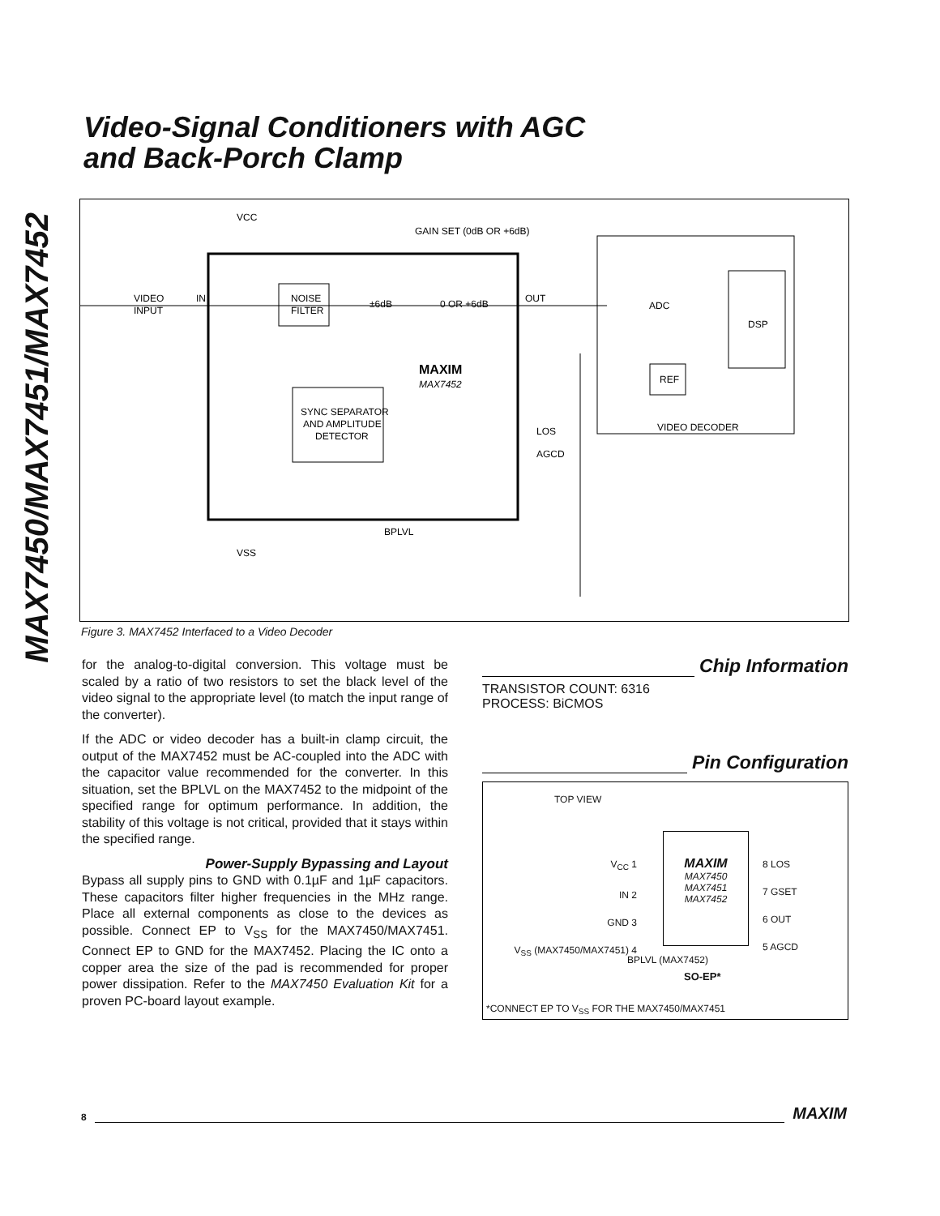MAX7450/MAX7451/MAX7452
Video-Signal Conditioners with AGC
and Back-Porch Clamp
VCC
GAIN SET (0dB OR +6dB)
VIDEO
INPUT
IN
NOISE
FILTER
±6dB
0 OR +6dB
OUT
ADC
DSP
REF
VIDEO DECODER
MAXIM
MAX7452
SYNC SEPARATOR
AND AMPLITUDE
DETECTOR
LOS
AGCD
BPLVL
VSS
Figure 3. MAX7452 Interfaced to a Video Decoder
for the analog-to-digital conversion. This voltage must be scaled by a ratio of two resistors to set the black level of the video signal to the appropriate level (to match the input range of the converter).
If the ADC or video decoder has a built-in clamp circuit, the output of the MAX7452 must be AC-coupled into the ADC with the capacitor value recommended for the converter. In this situation, set the BPLVL on the MAX7452 to the midpoint of the specified range for optimum performance. In addition, the stability of this voltage is not critical, provided that it stays within the specified range.
Power-Supply Bypassing and Layout
Bypass all supply pins to GND with 0.1µF and 1µF capacitors. These capacitors filter higher frequencies in the MHz range. Place all external components as close to the devices as possible. Connect EP to V<sub>SS</sub> for the MAX7450/MAX7451. Connect EP to GND for the MAX7452. Placing the IC onto a copper area the size of the pad is recommended for proper power dissipation. Refer to the MAX7450 Evaluation Kit for a proven PC-board layout example.
Chip Information
TRANSISTOR COUNT: 6316
PROCESS: BiCMOS
Pin Configuration
TOP VIEW
MAXIM
MAX7450
MAX7451
MAX7452
V<sub>CC</sub> 1
IN 2
GND 3
V<sub>SS</sub> (MAX7450/MAX7451) 4
BPLVL (MAX7452)
8 LOS
7 GSET
6 OUT
5 AGCD
SO-EP*
*CONNECT EP TO V<sub>SS</sub> FOR THE MAX7450/MAX7451
8 MAXIM